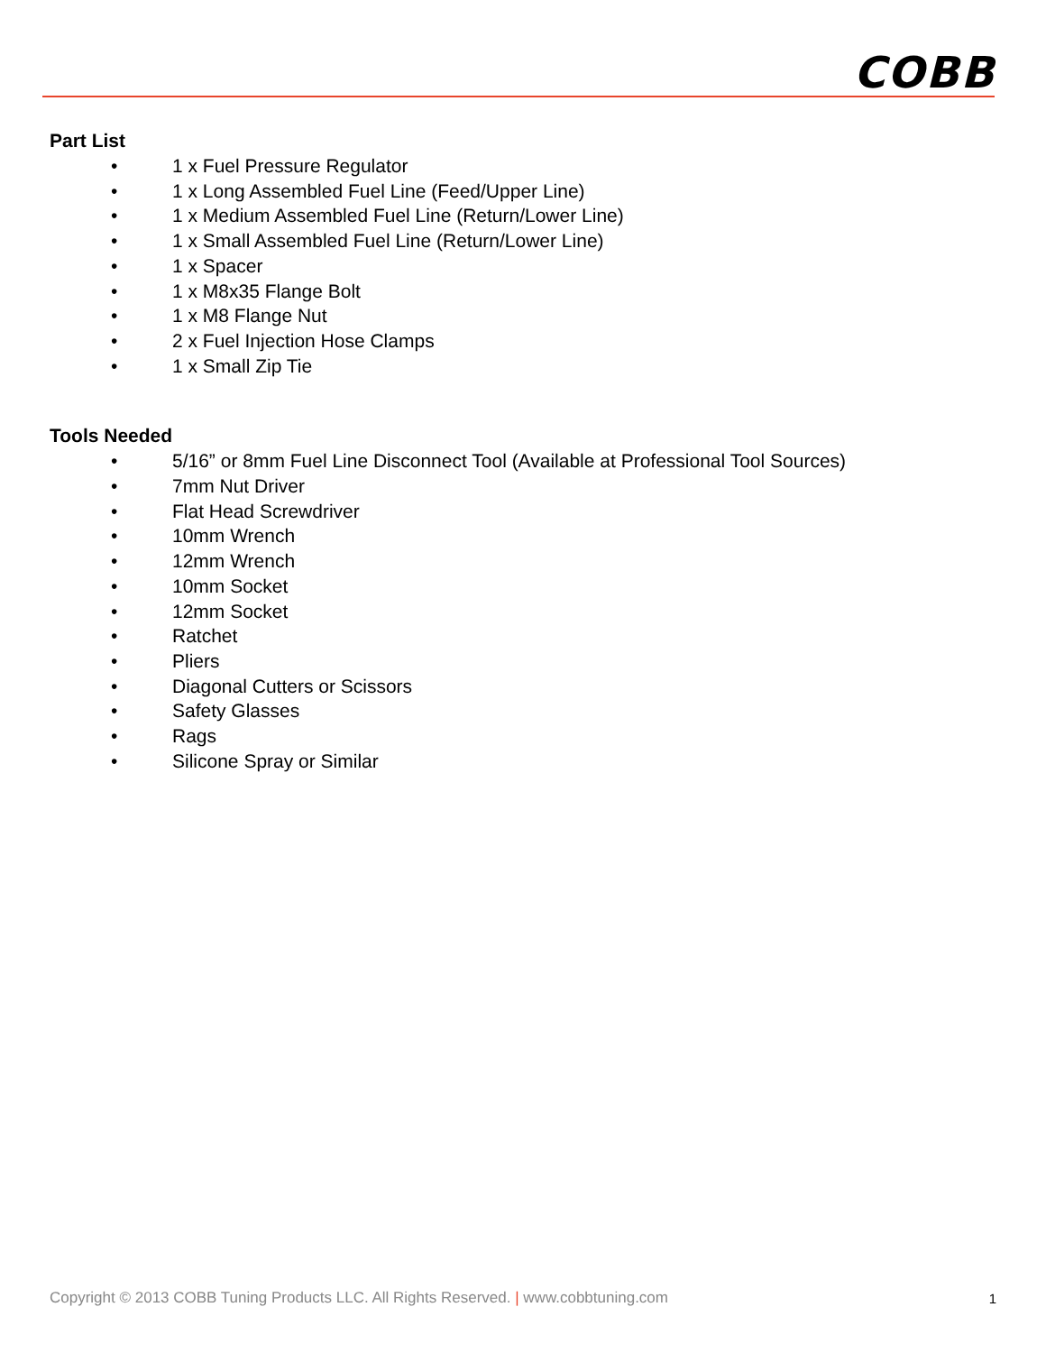COBB
Part List
• 1 x Fuel Pressure Regulator
• 1 x Long Assembled Fuel Line (Feed/Upper Line)
• 1 x Medium Assembled Fuel Line (Return/Lower Line)
• 1 x Small Assembled Fuel Line (Return/Lower Line)
• 1 x Spacer
• 1 x M8x35 Flange Bolt
• 1 x M8 Flange Nut
• 2 x Fuel Injection Hose Clamps
• 1 x Small Zip Tie
Tools Needed
• 5/16” or 8mm Fuel Line Disconnect Tool (Available at Professional Tool Sources)
• 7mm Nut Driver
• Flat Head Screwdriver
• 10mm Wrench
• 12mm Wrench
• 10mm Socket
• 12mm Socket
• Ratchet
• Pliers
• Diagonal Cutters or Scissors
• Safety Glasses
• Rags
• Silicone Spray or Similar
Copyright © 2013 COBB Tuning Products LLC. All Rights Reserved. | www.cobbtuning.com 1